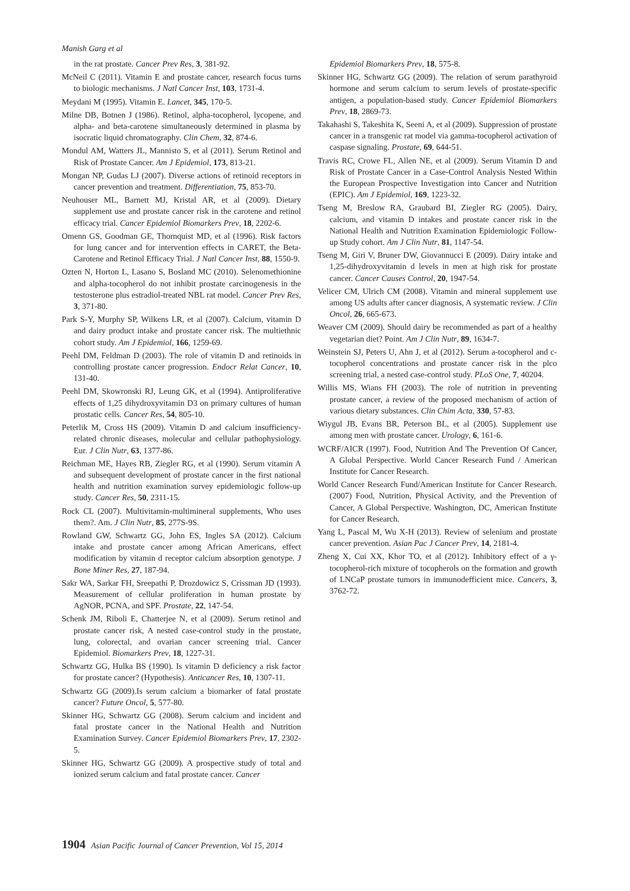Manish Garg et al
in the rat prostate. Cancer Prev Res, 3, 381-92.
McNeil C (2011). Vitamin E and prostate cancer, research focus turns to biologic mechanisms. J Natl Cancer Inst, 103, 1731-4.
Meydani M (1995). Vitamin E. Lancet, 345, 170-5.
Milne DB, Botnen J (1986). Retinol, alpha-tocopherol, lycopene, and alpha- and beta-carotene simultaneously determined in plasma by isocratic liquid chromatography. Clin Chem, 32, 874-6.
Mondul AM, Watters JL, Mannisto S, et al (2011). Serum Retinol and Risk of Prostate Cancer. Am J Epidemiol, 173, 813-21.
Mongan NP, Gudas LJ (2007). Diverse actions of retinoid receptors in cancer prevention and treatment. Differentiation, 75, 853-70.
Neuhouser ML, Barnett MJ, Kristal AR, et al (2009). Dietary supplement use and prostate cancer risk in the carotene and retinol efficacy trial. Cancer Epidemiol Biomarkers Prev, 18, 2202-6.
Omenn GS, Goodman GE, Thornquist MD, et al (1996). Risk factors for lung cancer and for intervention effects in CARET, the Beta-Carotene and Retinol Efficacy Trial. J Natl Cancer Inst, 88, 1550-9.
Ozten N, Horton L, Lasano S, Bosland MC (2010). Selenomethionine and alpha-tocopherol do not inhibit prostate carcinogenesis in the testosterone plus estradiol-treated NBL rat model. Cancer Prev Res, 3, 371-80.
Park S-Y, Murphy SP, Wilkens LR, et al (2007). Calcium, vitamin D and dairy product intake and prostate cancer risk. The multiethnic cohort study. Am J Epidemiol, 166, 1259-69.
Peehl DM, Feldman D (2003). The role of vitamin D and retinoids in controlling prostate cancer progression. Endocr Relat Cancer, 10, 131-40.
Peehl DM, Skowronski RJ, Leung GK, et al (1994). Antiproliferative effects of 1,25 dihydroxyvitamin D3 on primary cultures of human prostatic cells. Cancer Res, 54, 805-10.
Peterlik M, Cross HS (2009). Vitamin D and calcium insufficiency-related chronic diseases, molecular and cellular pathophysiology. Eur. J Clin Nutr, 63, 1377-86.
Reichman ME, Hayes RB, Ziegler RG, et al (1990). Serum vitamin A and subsequent development of prostate cancer in the first national health and nutrition examination survey epidemiologic follow-up study. Cancer Res, 50, 2311-15.
Rock CL (2007). Multivitamin-multimineral supplements, Who uses them?. Am. J Clin Nutr, 85, 277S-9S.
Rowland GW, Schwartz GG, John ES, Ingles SA (2012). Calcium intake and prostate cancer among African Americans, effect modification by vitamin d receptor calcium absorption genotype. J Bone Miner Res, 27, 187-94.
Sakr WA, Sarkar FH, Sreepathi P, Drozdowicz S, Crissman JD (1993). Measurement of cellular proliferation in human prostate by AgNOR, PCNA, and SPF. Prostate, 22, 147-54.
Schenk JM, Riboli E, Chatterjee N, et al (2009). Serum retinol and prostate cancer risk, A nested case-control study in the prostate, lung, colorectal, and ovarian cancer screening trial. Cancer Epidemiol. Biomarkers Prev, 18, 1227-31.
Schwartz GG, Hulka BS (1990). Is vitamin D deficiency a risk factor for prostate cancer? (Hypothesis). Anticancer Res, 10, 1307-11.
Schwartz GG (2009).Is serum calcium a biomarker of fatal prostate cancer? Future Oncol, 5, 577-80.
Skinner HG, Schwartz GG (2008). Serum calcium and incident and fatal prostate cancer in the National Health and Nutrition Examination Survey. Cancer Epidemiol Biomarkers Prev, 17, 2302-5.
Skinner HG, Schwartz GG (2009). A prospective study of total and ionized serum calcium and fatal prostate cancer. Cancer
Epidemiol Biomarkers Prev, 18, 575-8.
Skinner HG, Schwartz GG (2009). The relation of serum parathyroid hormone and serum calcium to serum levels of prostate-specific antigen, a population-based study. Cancer Epidemiol Biomarkers Prev, 18, 2869-73.
Takahashi S, Takeshita K, Seeni A, et al (2009). Suppression of prostate cancer in a transgenic rat model via gamma-tocopherol activation of caspase signaling. Prostate, 69, 644-51.
Travis RC, Crowe FL, Allen NE, et al (2009). Serum Vitamin D and Risk of Prostate Cancer in a Case-Control Analysis Nested Within the European Prospective Investigation into Cancer and Nutrition (EPIC). Am J Epidemiol, 169, 1223-32.
Tseng M, Breslow RA, Graubard BI, Ziegler RG (2005). Dairy, calcium, and vitamin D intakes and prostate cancer risk in the National Health and Nutrition Examination Epidemiologic Follow-up Study cohort. Am J Clin Nutr, 81, 1147-54.
Tseng M, Giri V, Bruner DW, Giovannucci E (2009). Dairy intake and 1,25-dihydroxyvitamin d levels in men at high risk for prostate cancer. Cancer Causes Control, 20, 1947-54.
Velicer CM, Ulrich CM (2008). Vitamin and mineral supplement use among US adults after cancer diagnosis, A systematic review. J Clin Oncol, 26, 665-673.
Weaver CM (2009). Should dairy be recommended as part of a healthy vegetarian diet? Point. Am J Clin Nutr, 89, 1634-7.
Weinstein SJ, Peters U, Ahn J, et al (2012). Serum a-tocopherol and c-tocopherol concentrations and prostate cancer risk in the plco screening trial, a nested case-control study. PLoS One, 7, 40204.
Willis MS, Wians FH (2003). The role of nutrition in preventing prostate cancer, a review of the proposed mechanism of action of various dietary substances. Clin Chim Acta, 330, 57-83.
Wiygul JB, Evans BR, Peterson BL, et al (2005). Supplement use among men with prostate cancer. Urology, 6, 161-6.
WCRF/AICR (1997). Food, Nutrition And The Prevention Of Cancer, A Global Perspective. World Cancer Research Fund / American Institute for Cancer Research.
World Cancer Research Fund/American Institute for Cancer Research.(2007) Food, Nutrition, Physical Activity, and the Prevention of Cancer, A Global Perspective. Washington, DC, American Institute for Cancer Research.
Yang L, Pascal M, Wu X-H (2013). Review of selenium and prostate cancer prevention. Asian Pac J Cancer Prev, 14, 2181-4.
Zheng X, Cui XX, Khor TO, et al (2012). Inhibitory effect of a γ- tocopherol-rich mixture of tocopherols on the formation and growth of LNCaP prostate tumors in immunodefficient mice. Cancers, 3, 3762-72.
1904 Asian Pacific Journal of Cancer Prevention, Vol 15, 2014